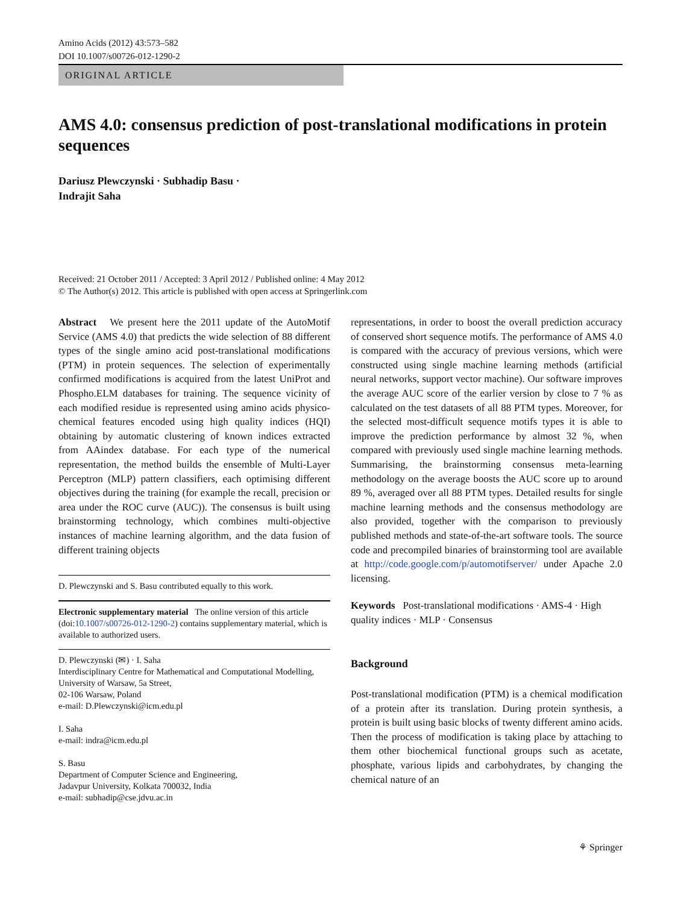Amino Acids (2012) 43:573–582
DOI 10.1007/s00726-012-1290-2
ORIGINAL ARTICLE
AMS 4.0: consensus prediction of post-translational modifications in protein sequences
Dariusz Plewczynski · Subhadip Basu ·
Indrajit Saha
Received: 21 October 2011 / Accepted: 3 April 2012 / Published online: 4 May 2012
© The Author(s) 2012. This article is published with open access at Springerlink.com
Abstract We present here the 2011 update of the AutoMotif Service (AMS 4.0) that predicts the wide selection of 88 different types of the single amino acid post-translational modifications (PTM) in protein sequences. The selection of experimentally confirmed modifications is acquired from the latest UniProt and Phospho.ELM databases for training. The sequence vicinity of each modified residue is represented using amino acids physico-chemical features encoded using high quality indices (HQI) obtaining by automatic clustering of known indices extracted from AAindex database. For each type of the numerical representation, the method builds the ensemble of Multi-Layer Perceptron (MLP) pattern classifiers, each optimising different objectives during the training (for example the recall, precision or area under the ROC curve (AUC)). The consensus is built using brainstorming technology, which combines multi-objective instances of machine learning algorithm, and the data fusion of different training objects
D. Plewczynski and S. Basu contributed equally to this work.
Electronic supplementary material The online version of this article (doi:10.1007/s00726-012-1290-2) contains supplementary material, which is available to authorized users.
D. Plewczynski (✉) · I. Saha
Interdisciplinary Centre for Mathematical and Computational Modelling, University of Warsaw, 5a Street,
02-106 Warsaw, Poland
e-mail: D.Plewczynski@icm.edu.pl
I. Saha
e-mail: indra@icm.edu.pl
S. Basu
Department of Computer Science and Engineering,
Jadavpur University, Kolkata 700032, India
e-mail: subhadip@cse.jdvu.ac.in
representations, in order to boost the overall prediction accuracy of conserved short sequence motifs. The performance of AMS 4.0 is compared with the accuracy of previous versions, which were constructed using single machine learning methods (artificial neural networks, support vector machine). Our software improves the average AUC score of the earlier version by close to 7 % as calculated on the test datasets of all 88 PTM types. Moreover, for the selected most-difficult sequence motifs types it is able to improve the prediction performance by almost 32 %, when compared with previously used single machine learning methods. Summarising, the brainstorming consensus meta-learning methodology on the average boosts the AUC score up to around 89 %, averaged over all 88 PTM types. Detailed results for single machine learning methods and the consensus methodology are also provided, together with the comparison to previously published methods and state-of-the-art software tools. The source code and precompiled binaries of brainstorming tool are available at http://code.google.com/p/automotifserver/ under Apache 2.0 licensing.
Keywords Post-translational modifications · AMS-4 · High quality indices · MLP · Consensus
Background
Post-translational modification (PTM) is a chemical modification of a protein after its translation. During protein synthesis, a protein is built using basic blocks of twenty different amino acids. Then the process of modification is taking place by attaching to them other biochemical functional groups such as acetate, phosphate, various lipids and carbohydrates, by changing the chemical nature of an
⚘ Springer